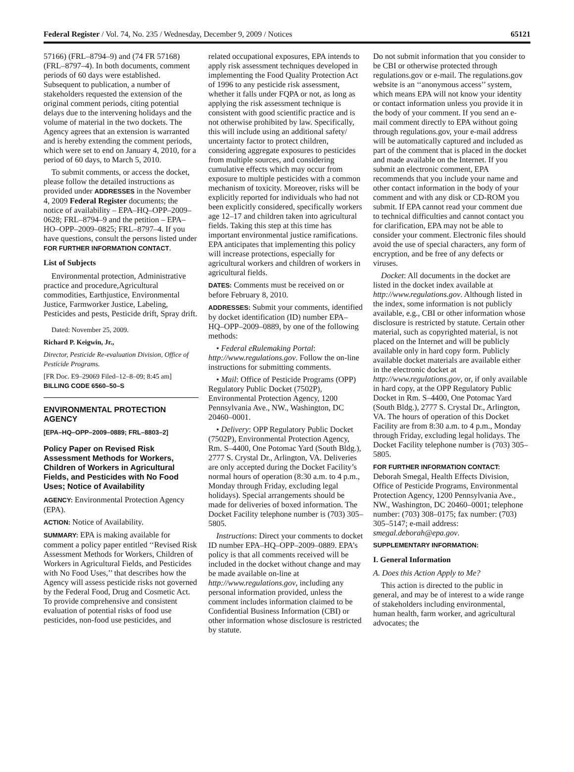Federal Register / Vol. 74, No. 235 / Wednesday, December 9, 2009 / Notices 65121
57166) (FRL–8794–9) and (74 FR 57168) (FRL–8797–4). In both documents, comment periods of 60 days were established. Subsequent to publication, a number of stakeholders requested the extension of the original comment periods, citing potential delays due to the intervening holidays and the volume of material in the two dockets. The Agency agrees that an extension is warranted and is hereby extending the comment periods, which were set to end on January 4, 2010, for a period of 60 days, to March 5, 2010.
To submit comments, or access the docket, please follow the detailed instructions as provided under ADDRESSES in the November 4, 2009 Federal Register documents; the notice of availability – EPA–HQ–OPP–2009–0628; FRL–8794–9 and the petition – EPA–HO–OPP–2009–0825; FRL–8797–4. If you have questions, consult the persons listed under FOR FURTHER INFORMATION CONTACT.
List of Subjects
Environmental protection, Administrative practice and procedure,Agricultural commodities, Earthjustice, Environmental Justice, Farmworker Justice, Labeling, Pesticides and pests, Pesticide drift, Spray drift.
Dated: November 25, 2009.
Richard P. Keigwin, Jr.,
Director, Pesticide Re-evaluation Division, Office of Pesticide Programs.
[FR Doc. E9–29069 Filed–12–8–09; 8:45 am]
BILLING CODE 6560–50–S
ENVIRONMENTAL PROTECTION AGENCY
[EPA–HQ–OPP–2009–0889; FRL–8803–2]
Policy Paper on Revised Risk Assessment Methods for Workers, Children of Workers in Agricultural Fields, and Pesticides with No Food Uses; Notice of Availability
AGENCY: Environmental Protection Agency (EPA).
ACTION: Notice of Availability.
SUMMARY: EPA is making available for comment a policy paper entitled ‘‘Revised Risk Assessment Methods for Workers, Children of Workers in Agricultural Fields, and Pesticides with No Food Uses,’’ that describes how the Agency will assess pesticide risks not governed by the Federal Food, Drug and Cosmetic Act. To provide comprehensive and consistent evaluation of potential risks of food use pesticides, non-food use pesticides, and
related occupational exposures, EPA intends to apply risk assessment techniques developed in implementing the Food Quality Protection Act of 1996 to any pesticide risk assessment, whether it falls under FQPA or not, as long as applying the risk assessment technique is consistent with good scientific practice and is not otherwise prohibited by law. Specifically, this will include using an additional safety/ uncertainty factor to protect children, considering aggregate exposures to pesticides from multiple sources, and considering cumulative effects which may occur from exposure to multiple pesticides with a common mechanism of toxicity. Moreover, risks will be explicitly reported for individuals who had not been explicitly considered, specifically workers age 12–17 and children taken into agricultural fields. Taking this step at this time has important environmental justice ramifications. EPA anticipates that implementing this policy will increase protections, especially for agricultural workers and children of workers in agricultural fields.
DATES: Comments must be received on or before February 8, 2010.
ADDRESSES: Submit your comments, identified by docket identification (ID) number EPA–HQ–OPP–2009–0889, by one of the following methods:
• Federal eRulemaking Portal: http://www.regulations.gov. Follow the on-line instructions for submitting comments.
• Mail: Office of Pesticide Programs (OPP) Regulatory Public Docket (7502P), Environmental Protection Agency, 1200 Pennsylvania Ave., NW., Washington, DC 20460–0001.
• Delivery: OPP Regulatory Public Docket (7502P), Environmental Protection Agency, Rm. S–4400, One Potomac Yard (South Bldg.), 2777 S. Crystal Dr., Arlington, VA. Deliveries are only accepted during the Docket Facility’s normal hours of operation (8:30 a.m. to 4 p.m., Monday through Friday, excluding legal holidays). Special arrangements should be made for deliveries of boxed information. The Docket Facility telephone number is (703) 305–5805.
Instructions: Direct your comments to docket ID number EPA–HQ–OPP–2009–0889. EPA’s policy is that all comments received will be included in the docket without change and may be made available on-line at http://www.regulations.gov, including any personal information provided, unless the comment includes information claimed to be Confidential Business Information (CBI) or other information whose disclosure is restricted by statute.
Do not submit information that you consider to be CBI or otherwise protected through regulations.gov or e-mail. The regulations.gov website is an ‘‘anonymous access’’ system, which means EPA will not know your identity or contact information unless you provide it in the body of your comment. If you send an e-mail comment directly to EPA without going through regulations.gov, your e-mail address will be automatically captured and included as part of the comment that is placed in the docket and made available on the Internet. If you submit an electronic comment, EPA recommends that you include your name and other contact information in the body of your comment and with any disk or CD-ROM you submit. If EPA cannot read your comment due to technical difficulties and cannot contact you for clarification, EPA may not be able to consider your comment. Electronic files should avoid the use of special characters, any form of encryption, and be free of any defects or viruses.
Docket: All documents in the docket are listed in the docket index available at http://www.regulations.gov. Although listed in the index, some information is not publicly available, e.g., CBI or other information whose disclosure is restricted by statute. Certain other material, such as copyrighted material, is not placed on the Internet and will be publicly available only in hard copy form. Publicly available docket materials are available either in the electronic docket at http://www.regulations.gov, or, if only available in hard copy, at the OPP Regulatory Public Docket in Rm. S–4400, One Potomac Yard (South Bldg.), 2777 S. Crystal Dr., Arlington, VA. The hours of operation of this Docket Facility are from 8:30 a.m. to 4 p.m., Monday through Friday, excluding legal holidays. The Docket Facility telephone number is (703) 305–5805.
FOR FURTHER INFORMATION CONTACT:
Deborah Smegal, Health Effects Division, Office of Pesticide Programs, Environmental Protection Agency, 1200 Pennsylvania Ave., NW., Washington, DC 20460–0001; telephone number: (703) 308–0175; fax number: (703) 305–5147; e-mail address: smegal.deborah@epa.gov.
SUPPLEMENTARY INFORMATION:
I. General Information
A. Does this Action Apply to Me?
This action is directed to the public in general, and may be of interest to a wide range of stakeholders including environmental, human health, farm worker, and agricultural advocates; the